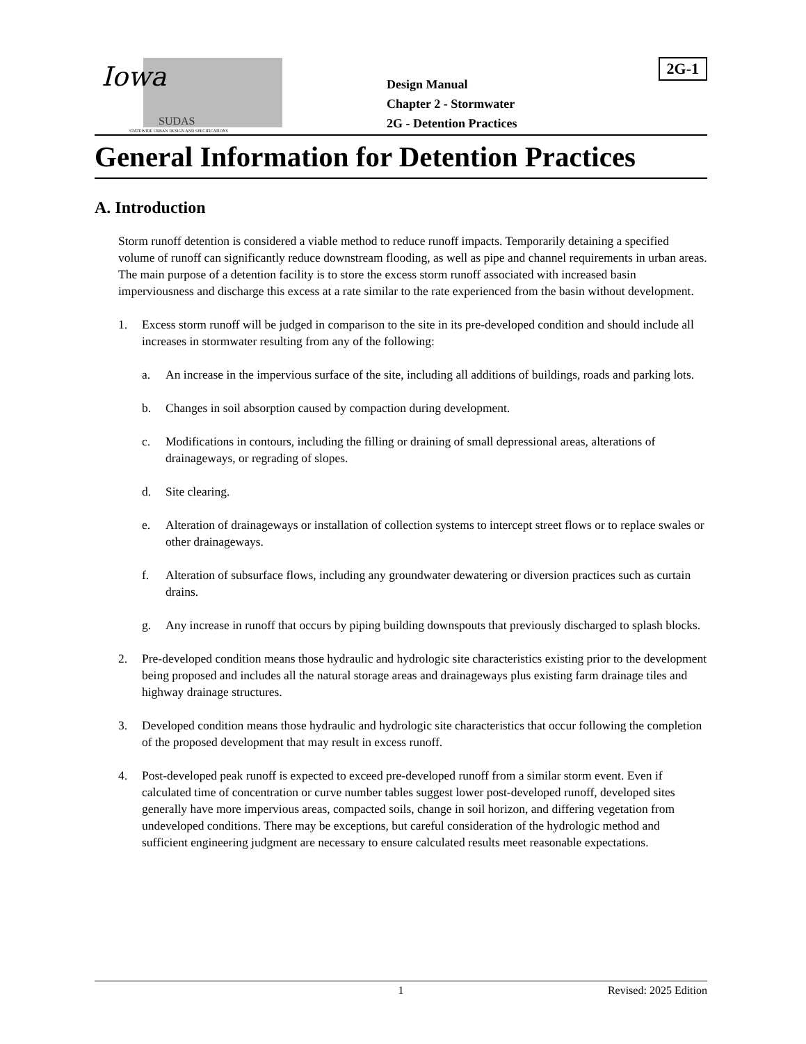2G-1
Iowa
SUDAS
STATEWIDE URBAN DESIGN AND SPECIFICATIONS
Design Manual
Chapter 2 - Stormwater
2G - Detention Practices
General Information for Detention Practices
A. Introduction
Storm runoff detention is considered a viable method to reduce runoff impacts. Temporarily detaining a specified volume of runoff can significantly reduce downstream flooding, as well as pipe and channel requirements in urban areas. The main purpose of a detention facility is to store the excess storm runoff associated with increased basin imperviousness and discharge this excess at a rate similar to the rate experienced from the basin without development.
1. Excess storm runoff will be judged in comparison to the site in its pre-developed condition and should include all increases in stormwater resulting from any of the following:
a. An increase in the impervious surface of the site, including all additions of buildings, roads and parking lots.
b. Changes in soil absorption caused by compaction during development.
c. Modifications in contours, including the filling or draining of small depressional areas, alterations of drainageways, or regrading of slopes.
d. Site clearing.
e. Alteration of drainageways or installation of collection systems to intercept street flows or to replace swales or other drainageways.
f. Alteration of subsurface flows, including any groundwater dewatering or diversion practices such as curtain drains.
g. Any increase in runoff that occurs by piping building downspouts that previously discharged to splash blocks.
2. Pre-developed condition means those hydraulic and hydrologic site characteristics existing prior to the development being proposed and includes all the natural storage areas and drainageways plus existing farm drainage tiles and highway drainage structures.
3. Developed condition means those hydraulic and hydrologic site characteristics that occur following the completion of the proposed development that may result in excess runoff.
4. Post-developed peak runoff is expected to exceed pre-developed runoff from a similar storm event. Even if calculated time of concentration or curve number tables suggest lower post-developed runoff, developed sites generally have more impervious areas, compacted soils, change in soil horizon, and differing vegetation from undeveloped conditions. There may be exceptions, but careful consideration of the hydrologic method and sufficient engineering judgment are necessary to ensure calculated results meet reasonable expectations.
1 Revised: 2025 Edition